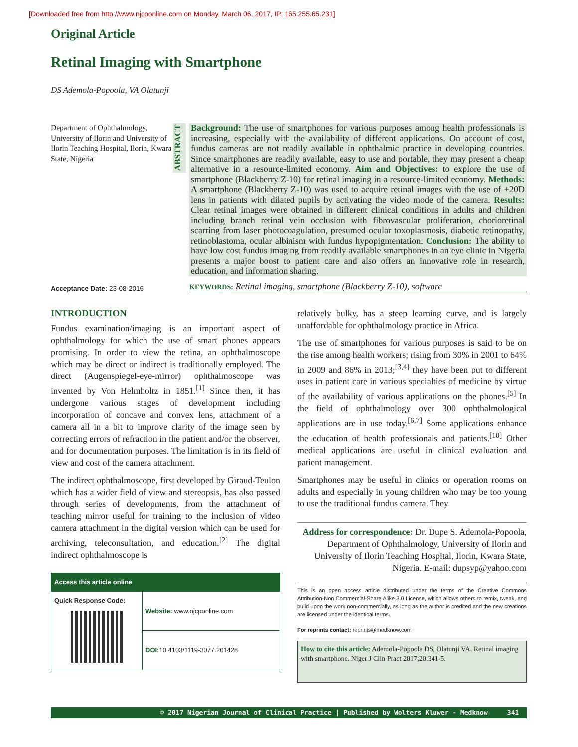[Downloaded free from http://www.njcponline.com on Monday, March 06, 2017, IP: 165.255.65.231]
Original Article
Retinal Imaging with Smartphone
DS Ademola-Popoola, VA Olatunji
Department of Ophthalmology, University of Ilorin and University of Ilorin Teaching Hospital, Ilorin, Kwara State, Nigeria
ABSTRACT
Background: The use of smartphones for various purposes among health professionals is increasing, especially with the availability of different applications. On account of cost, fundus cameras are not readily available in ophthalmic practice in developing countries. Since smartphones are readily available, easy to use and portable, they may present a cheap alternative in a resource-limited economy. Aim and Objectives: to explore the use of smartphone (Blackberry Z-10) for retinal imaging in a resource-limited economy. Methods: A smartphone (Blackberry Z-10) was used to acquire retinal images with the use of +20D lens in patients with dilated pupils by activating the video mode of the camera. Results: Clear retinal images were obtained in different clinical conditions in adults and children including branch retinal vein occlusion with fibrovascular proliferation, chorioretinal scarring from laser photocoagulation, presumed ocular toxoplasmosis, diabetic retinopathy, retinoblastoma, ocular albinism with fundus hypopigmentation. Conclusion: The ability to have low cost fundus imaging from readily available smartphones in an eye clinic in Nigeria presents a major boost to patient care and also offers an innovative role in research, education, and information sharing.
Acceptance Date: 23-08-2016
KEYWORDS: Retinal imaging, smartphone (Blackberry Z-10), software
INTRODUCTION
Fundus examination/imaging is an important aspect of ophthalmology for which the use of smart phones appears promising. In order to view the retina, an ophthalmoscope which may be direct or indirect is traditionally employed. The direct (Augenspiegel-eye-mirror) ophthalmoscope was invented by Von Helmholtz in 1851.<sup>[1]</sup> Since then, it has undergone various stages of development including incorporation of concave and convex lens, attachment of a camera all in a bit to improve clarity of the image seen by correcting errors of refraction in the patient and/or the observer, and for documentation purposes. The limitation is in its field of view and cost of the camera attachment.
The indirect ophthalmoscope, first developed by Giraud-Teulon which has a wider field of view and stereopsis, has also passed through series of developments, from the attachment of teaching mirror useful for training to the inclusion of video camera attachment in the digital version which can be used for archiving, teleconsultation, and education.<sup>[2]</sup> The digital indirect ophthalmoscope is
| Access this article online | |
| --- | --- |
| Quick Response Code: | Website: www.njcponline.com |
| | DOI: 10.4103/1119-3077.201428 |
relatively bulky, has a steep learning curve, and is largely unaffordable for ophthalmology practice in Africa.
The use of smartphones for various purposes is said to be on the rise among health workers; rising from 30% in 2001 to 64% in 2009 and 86% in 2013;<sup>[3,4]</sup> they have been put to different uses in patient care in various specialties of medicine by virtue of the availability of various applications on the phones.<sup>[5]</sup> In the field of ophthalmology over 300 ophthalmological applications are in use today.<sup>[6,7]</sup> Some applications enhance the education of health professionals and patients.<sup>[10]</sup> Other medical applications are useful in clinical evaluation and patient management.
Smartphones may be useful in clinics or operation rooms on adults and especially in young children who may be too young to use the traditional fundus camera. They
Address for correspondence: Dr. Dupe S. Ademola-Popoola, Department of Ophthalmology, University of Ilorin and University of Ilorin Teaching Hospital, Ilorin, Kwara State, Nigeria. E-mail: dupsyp@yahoo.com
This is an open access article distributed under the terms of the Creative Commons Attribution-Non Commercial-Share Alike 3.0 License, which allows others to remix, tweak, and build upon the work non-commercially, as long as the author is credited and the new creations are licensed under the identical terms.
For reprints contact: reprints@medknow.com
How to cite this article: Ademola-Popoola DS, Olatunji VA. Retinal imaging with smartphone. Niger J Clin Pract 2017;20:341-5.
© 2017 Nigerian Journal of Clinical Practice | Published by Wolters Kluwer - Medknow 341